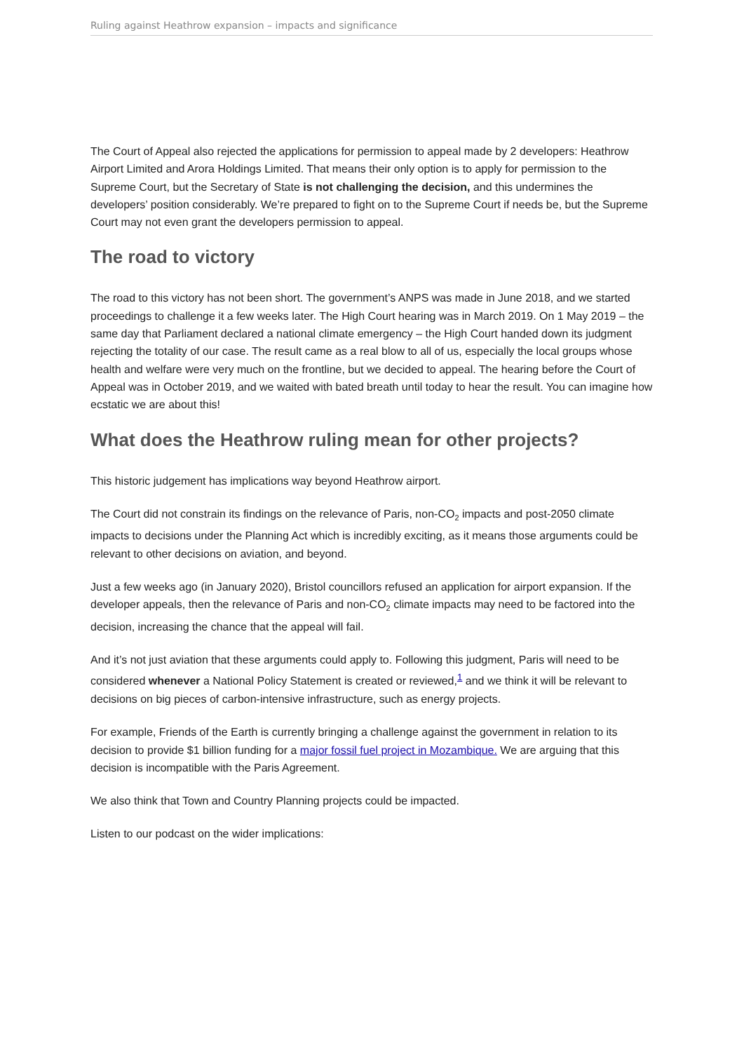Ruling against Heathrow expansion – impacts and significance
The Court of Appeal also rejected the applications for permission to appeal made by 2 developers: Heathrow Airport Limited and Arora Holdings Limited. That means their only option is to apply for permission to the Supreme Court, but the Secretary of State is not challenging the decision, and this undermines the developers’ position considerably. We’re prepared to fight on to the Supreme Court if needs be, but the Supreme Court may not even grant the developers permission to appeal.
The road to victory
The road to this victory has not been short. The government’s ANPS was made in June 2018, and we started proceedings to challenge it a few weeks later. The High Court hearing was in March 2019. On 1 May 2019 – the same day that Parliament declared a national climate emergency – the High Court handed down its judgment rejecting the totality of our case. The result came as a real blow to all of us, especially the local groups whose health and welfare were very much on the frontline, but we decided to appeal. The hearing before the Court of Appeal was in October 2019, and we waited with bated breath until today to hear the result. You can imagine how ecstatic we are about this!
What does the Heathrow ruling mean for other projects?
This historic judgement has implications way beyond Heathrow airport.
The Court did not constrain its findings on the relevance of Paris, non-CO<sub>2</sub> impacts and post-2050 climate impacts to decisions under the Planning Act which is incredibly exciting, as it means those arguments could be relevant to other decisions on aviation, and beyond.
Just a few weeks ago (in January 2020), Bristol councillors refused an application for airport expansion. If the developer appeals, then the relevance of Paris and non-CO<sub>2</sub> climate impacts may need to be factored into the decision, increasing the chance that the appeal will fail.
And it’s not just aviation that these arguments could apply to. Following this judgment, Paris will need to be considered whenever a National Policy Statement is created or reviewed,<sup>1</sup> and we think it will be relevant to decisions on big pieces of carbon-intensive infrastructure, such as energy projects.
For example, Friends of the Earth is currently bringing a challenge against the government in relation to its decision to provide $1 billion funding for a major fossil fuel project in Mozambique. We are arguing that this decision is incompatible with the Paris Agreement.
We also think that Town and Country Planning projects could be impacted.
Listen to our podcast on the wider implications: